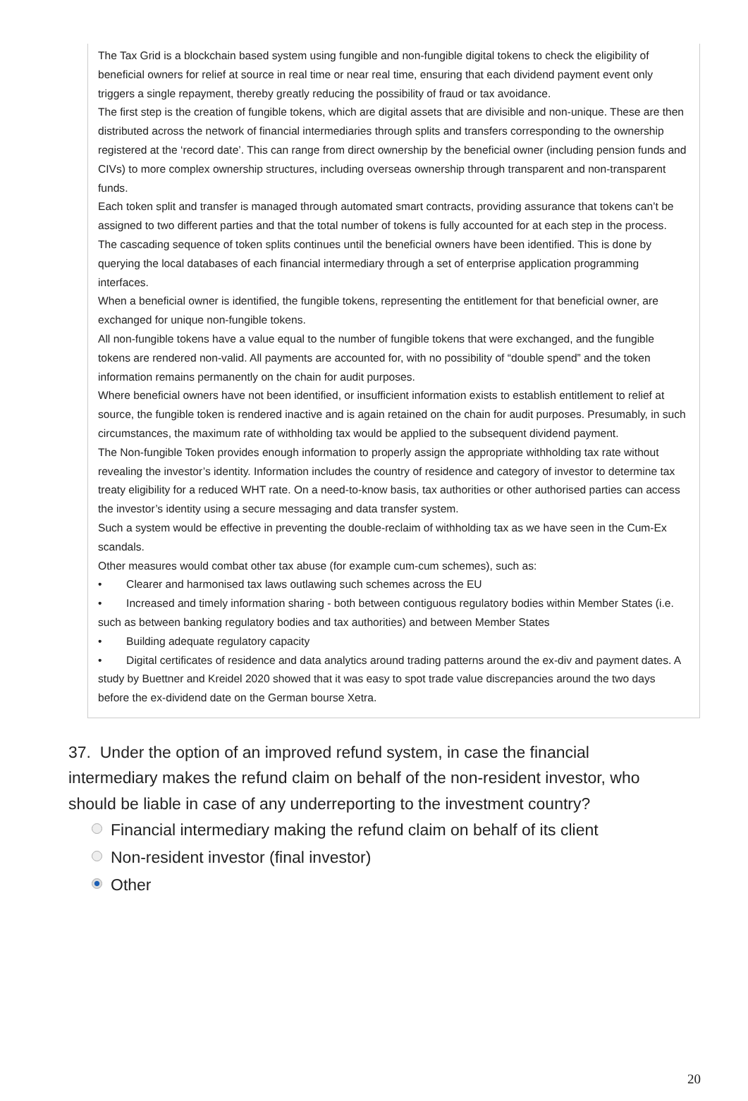The Tax Grid is a blockchain based system using fungible and non-fungible digital tokens to check the eligibility of beneficial owners for relief at source in real time or near real time, ensuring that each dividend payment event only triggers a single repayment, thereby greatly reducing the possibility of fraud or tax avoidance.
The first step is the creation of fungible tokens, which are digital assets that are divisible and non-unique. These are then distributed across the network of financial intermediaries through splits and transfers corresponding to the ownership registered at the ‘record date’. This can range from direct ownership by the beneficial owner (including pension funds and CIVs) to more complex ownership structures, including overseas ownership through transparent and non-transparent funds.
Each token split and transfer is managed through automated smart contracts, providing assurance that tokens can’t be assigned to two different parties and that the total number of tokens is fully accounted for at each step in the process.
The cascading sequence of token splits continues until the beneficial owners have been identified. This is done by querying the local databases of each financial intermediary through a set of enterprise application programming interfaces.
When a beneficial owner is identified, the fungible tokens, representing the entitlement for that beneficial owner, are exchanged for unique non-fungible tokens.
All non-fungible tokens have a value equal to the number of fungible tokens that were exchanged, and the fungible tokens are rendered non-valid. All payments are accounted for, with no possibility of “double spend” and the token information remains permanently on the chain for audit purposes.
Where beneficial owners have not been identified, or insufficient information exists to establish entitlement to relief at source, the fungible token is rendered inactive and is again retained on the chain for audit purposes. Presumably, in such circumstances, the maximum rate of withholding tax would be applied to the subsequent dividend payment.
The Non-fungible Token provides enough information to properly assign the appropriate withholding tax rate without revealing the investor’s identity. Information includes the country of residence and category of investor to determine tax treaty eligibility for a reduced WHT rate. On a need-to-know basis, tax authorities or other authorised parties can access the investor’s identity using a secure messaging and data transfer system.
Such a system would be effective in preventing the double-reclaim of withholding tax as we have seen in the Cum-Ex scandals.
Other measures would combat other tax abuse (for example cum-cum schemes), such as:
• Clearer and harmonised tax laws outlawing such schemes across the EU
• Increased and timely information sharing - both between contiguous regulatory bodies within Member States (i.e. such as between banking regulatory bodies and tax authorities) and between Member States
• Building adequate regulatory capacity
• Digital certificates of residence and data analytics around trading patterns around the ex-div and payment dates. A study by Buettner and Kreidel 2020 showed that it was easy to spot trade value discrepancies around the two days before the ex-dividend date on the German bourse Xetra.
37. Under the option of an improved refund system, in case the financial intermediary makes the refund claim on behalf of the non-resident investor, who should be liable in case of any underreporting to the investment country?
Financial intermediary making the refund claim on behalf of its client
Non-resident investor (final investor)
Other
20